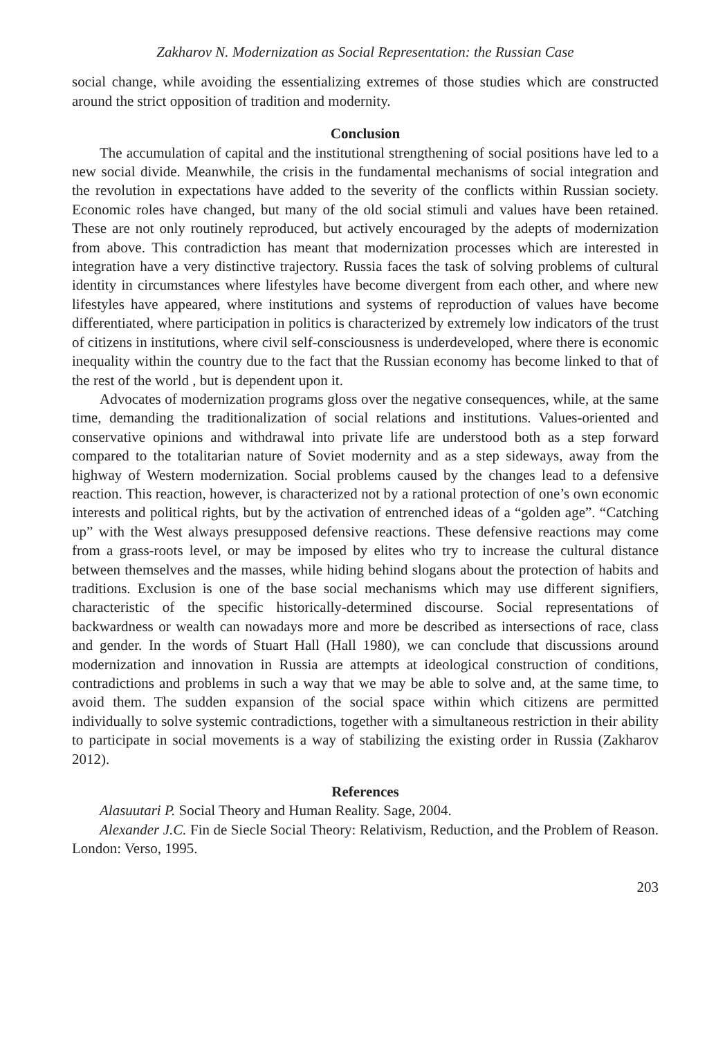Zakharov N. Modernization as Social Representation: the Russian Case
social change, while avoiding the essentializing extremes of those studies which are constructed around the strict opposition of tradition and modernity.
Conclusion
The accumulation of capital and the institutional strengthening of social positions have led to a new social divide. Meanwhile, the crisis in the fundamental mechanisms of social integration and the revolution in expectations have added to the severity of the conflicts within Russian society. Economic roles have changed, but many of the old social stimuli and values have been retained. These are not only routinely reproduced, but actively encouraged by the adepts of modernization from above. This contradiction has meant that modernization processes which are interested in integration have a very distinctive trajectory. Russia faces the task of solving problems of cultural identity in circumstances where lifestyles have become divergent from each other, and where new lifestyles have appeared, where institutions and systems of reproduction of values have become differentiated, where participation in politics is characterized by extremely low indicators of the trust of citizens in institutions, where civil self-consciousness is underdeveloped, where there is economic inequality within the country due to the fact that the Russian economy has become linked to that of the rest of the world , but is dependent upon it.
Advocates of modernization programs gloss over the negative consequences, while, at the same time, demanding the traditionalization of social relations and institutions. Values-oriented and conservative opinions and withdrawal into private life are understood both as a step forward compared to the totalitarian nature of Soviet modernity and as a step sideways, away from the highway of Western modernization. Social problems caused by the changes lead to a defensive reaction. This reaction, however, is characterized not by a rational protection of one’s own economic interests and political rights, but by the activation of entrenched ideas of a “golden age”. “Catching up” with the West always presupposed defensive reactions. These defensive reactions may come from a grass-roots level, or may be imposed by elites who try to increase the cultural distance between themselves and the masses, while hiding behind slogans about the protection of habits and traditions. Exclusion is one of the base social mechanisms which may use different signifiers, characteristic of the specific historically-determined discourse. Social representations of backwardness or wealth can nowadays more and more be described as intersections of race, class and gender. In the words of Stuart Hall (Hall 1980), we can conclude that discussions around modernization and innovation in Russia are attempts at ideological construction of conditions, contradictions and problems in such a way that we may be able to solve and, at the same time, to avoid them. The sudden expansion of the social space within which citizens are permitted individually to solve systemic contradictions, together with a simultaneous restriction in their ability to participate in social movements is a way of stabilizing the existing order in Russia (Zakharov 2012).
References
Alasuutari P. Social Theory and Human Reality. Sage, 2004.
Alexander J.C. Fin de Siecle Social Theory: Relativism, Reduction, and the Problem of Reason. London: Verso, 1995.
203